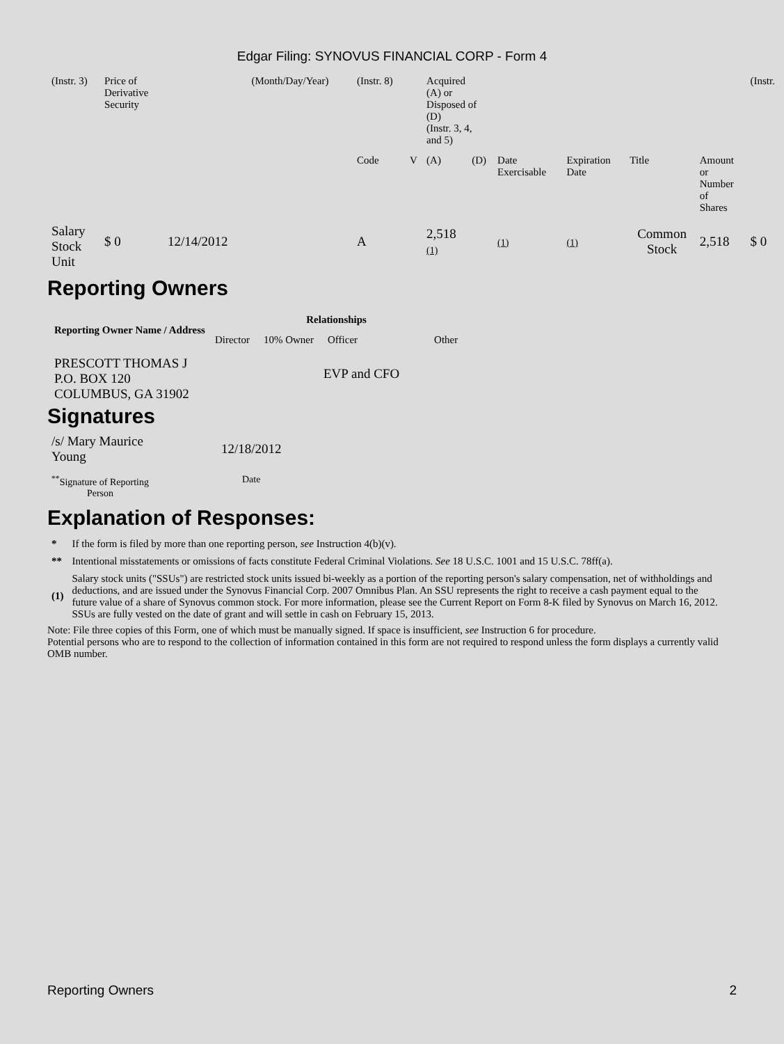Edgar Filing: SYNOVUS FINANCIAL CORP - Form 4
| (Instr. 3) | Price of Derivative Security | | (Month/Day/Year) | (Instr. 8) | | Acquired (A) or Disposed of (D) (Instr. 3, 4, and 5) | | | | | | (Instr. |
| | | | | Code | V | (A) | (D) | Date Exercisable | Expiration Date | Title | Amount or Number of Shares | |
| Salary Stock Unit | $ 0 | 12/14/2012 | | A | | 2,518 (1) | | (1) | (1) | Common Stock | 2,518 | $ 0 |
Reporting Owners
| Reporting Owner Name / Address | Relationships | | | |
| --- | --- | --- | --- | --- |
| | Director | 10% Owner | Officer | Other |
| PRESCOTT THOMAS J P.O. BOX 120 COLUMBUS, GA 31902 | | | EVP and CFO | |
Signatures
| /s/ Mary Maurice Young | 12/18/2012 |
| <sup>**</sup> Signature of Reporting Person | Date |
Explanation of Responses:
| * | If the form is filed by more than one reporting person, see Instruction 4(b)(v). |
| ** | Intentional misstatements or omissions of facts constitute Federal Criminal Violations. See 18 U.S.C. 1001 and 15 U.S.C. 78ff(a). |
| (1) | Salary stock units ("SSUs") are restricted stock units issued bi-weekly as a portion of the reporting person's salary compensation, net of withholdings and deductions, and are issued under the Synovus Financial Corp. 2007 Omnibus Plan. An SSU represents the right to receive a cash payment equal to the future value of a share of Synovus common stock. For more information, please see the Current Report on Form 8-K filed by Synovus on March 16, 2012. SSUs are fully vested on the date of grant and will settle in cash on February 15, 2013. |
Note: File three copies of this Form, one of which must be manually signed. If space is insufficient, see Instruction 6 for procedure.
Potential persons who are to respond to the collection of information contained in this form are not required to respond unless the form displays a currently valid OMB number.
Reporting Owners 2